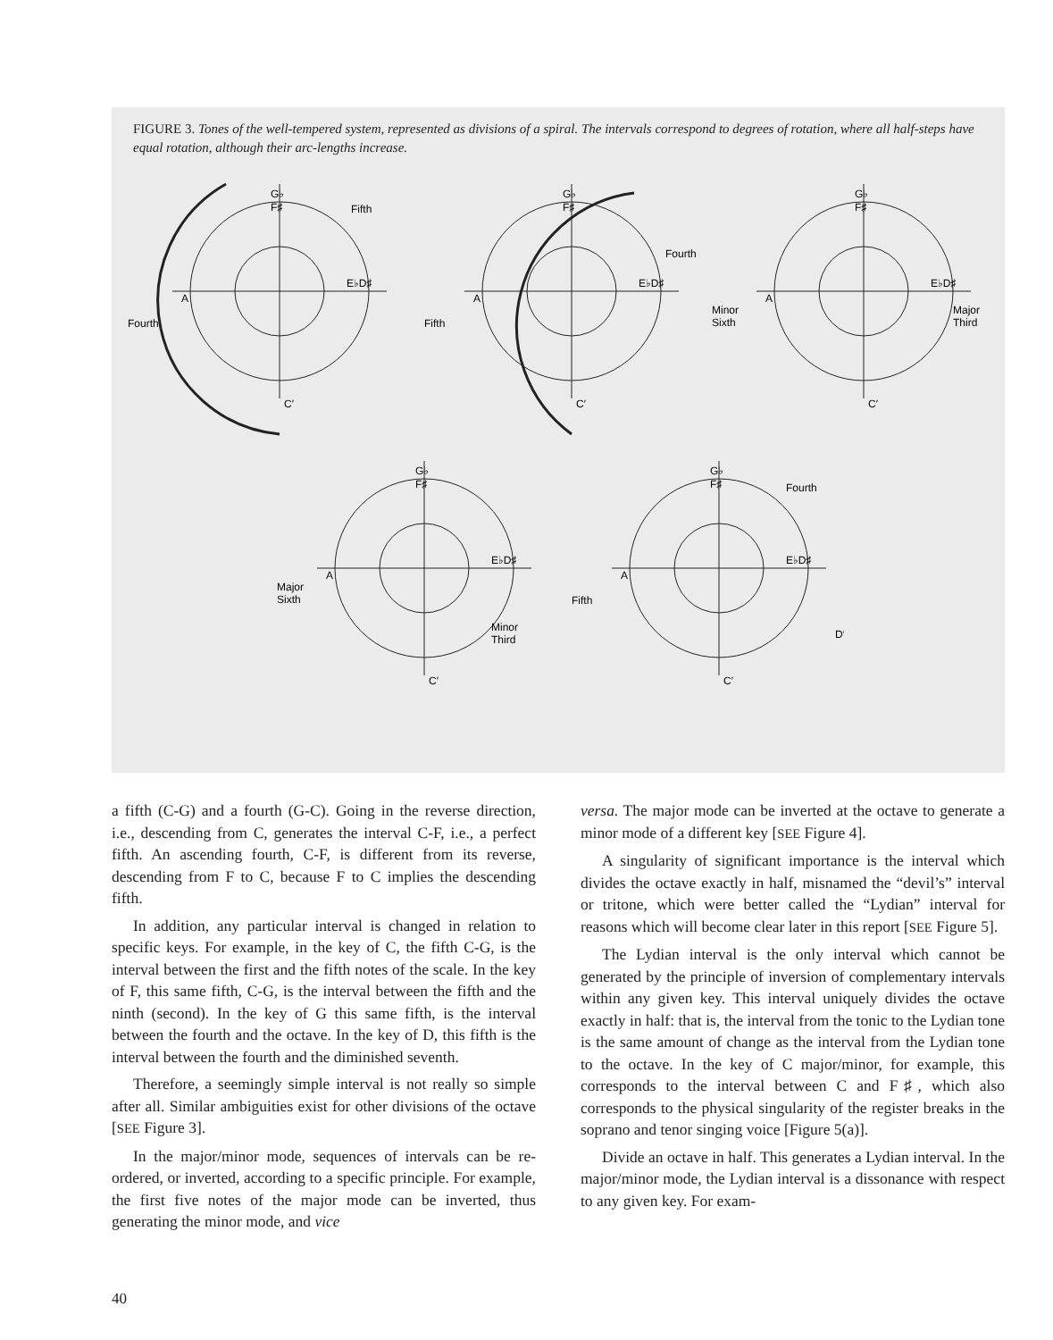FIGURE 3. Tones of the well-tempered system, represented as divisions of a spiral. The intervals correspond to degrees of rotation, where all half-steps have equal rotation, although their arc-lengths increase.
G♭
F♯
Fifth
Fourth
E♭D♯
A
C′
G♭
F♯
Fourth
Fifth
E♭D♯
A
C′
G♭
F♯
Minor
Sixth
Major
Third
E♭D♯
A
C′
G♭
F♯
Major
Sixth
Minor
Third
E♭D♯
A
C′
G♭
F♯
Fourth
Fifth
E♭D♯
D′
A
C′
a fifth (C-G) and a fourth (G-C). Going in the reverse direction, i.e., descending from C, generates the interval C-F, i.e., a perfect fifth. An ascending fourth, C-F, is different from its reverse, descending from F to C, because F to C implies the descending fifth.
In addition, any particular interval is changed in relation to specific keys. For example, in the key of C, the fifth C-G, is the interval between the first and the fifth notes of the scale. In the key of F, this same fifth, C-G, is the interval between the fifth and the ninth (second). In the key of G this same fifth, is the interval between the fourth and the octave. In the key of D, this fifth is the interval between the fourth and the diminished seventh.
Therefore, a seemingly simple interval is not really so simple after all. Similar ambiguities exist for other divisions of the octave [SEE Figure 3].
In the major/minor mode, sequences of intervals can be re-ordered, or inverted, according to a specific principle. For example, the first five notes of the major mode can be inverted, thus generating the minor mode, and vice
versa. The major mode can be inverted at the octave to generate a minor mode of a different key [SEE Figure 4].
A singularity of significant importance is the interval which divides the octave exactly in half, misnamed the “devil’s” interval or tritone, which were better called the “Lydian” interval for reasons which will become clear later in this report [SEE Figure 5].
The Lydian interval is the only interval which cannot be generated by the principle of inversion of complementary intervals within any given key. This interval uniquely divides the octave exactly in half: that is, the interval from the tonic to the Lydian tone is the same amount of change as the interval from the Lydian tone to the octave. In the key of C major/minor, for example, this corresponds to the interval between C and F♯, which also corresponds to the physical singularity of the register breaks in the soprano and tenor singing voice [Figure 5(a)].
Divide an octave in half. This generates a Lydian interval. In the major/minor mode, the Lydian interval is a dissonance with respect to any given key. For exam-
40